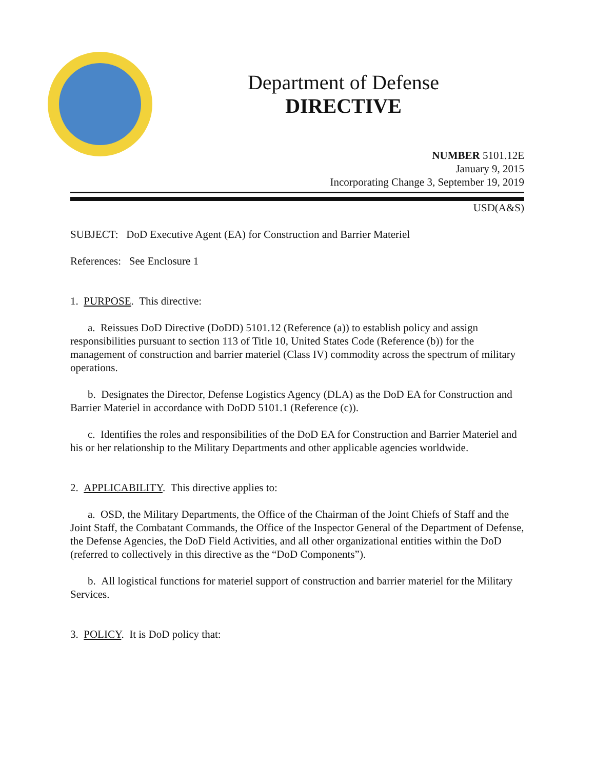Department of Defense
DIRECTIVE
NUMBER 5101.12E
January 9, 2015
Incorporating Change 3, September 19, 2019
USD(A&S)
SUBJECT: DoD Executive Agent (EA) for Construction and Barrier Materiel
References: See Enclosure 1
1. PURPOSE. This directive:
a. Reissues DoD Directive (DoDD) 5101.12 (Reference (a)) to establish policy and assign responsibilities pursuant to section 113 of Title 10, United States Code (Reference (b)) for the management of construction and barrier materiel (Class IV) commodity across the spectrum of military operations.
b. Designates the Director, Defense Logistics Agency (DLA) as the DoD EA for Construction and Barrier Materiel in accordance with DoDD 5101.1 (Reference (c)).
c. Identifies the roles and responsibilities of the DoD EA for Construction and Barrier Materiel and his or her relationship to the Military Departments and other applicable agencies worldwide.
2. APPLICABILITY. This directive applies to:
a. OSD, the Military Departments, the Office of the Chairman of the Joint Chiefs of Staff and the Joint Staff, the Combatant Commands, the Office of the Inspector General of the Department of Defense, the Defense Agencies, the DoD Field Activities, and all other organizational entities within the DoD (referred to collectively in this directive as the “DoD Components”).
b. All logistical functions for materiel support of construction and barrier materiel for the Military Services.
3. POLICY. It is DoD policy that: